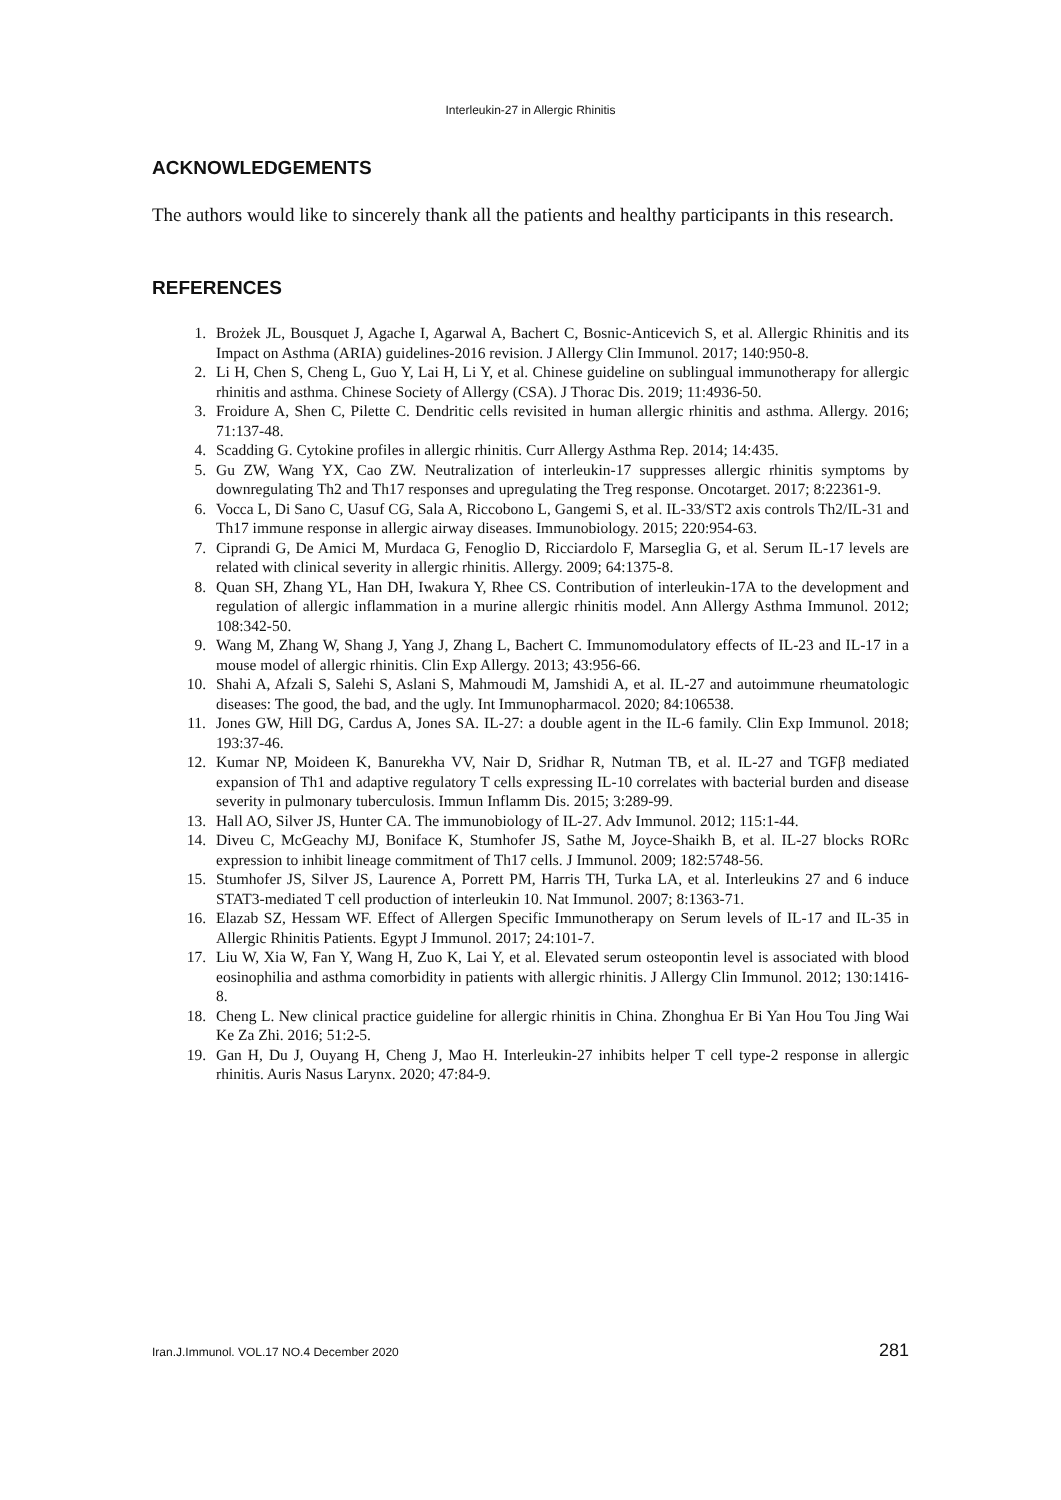Interleukin-27 in Allergic Rhinitis
ACKNOWLEDGEMENTS
The authors would like to sincerely thank all the patients and healthy participants in this research.
REFERENCES
1. Brożek JL, Bousquet J, Agache I, Agarwal A, Bachert C, Bosnic-Anticevich S, et al. Allergic Rhinitis and its Impact on Asthma (ARIA) guidelines-2016 revision. J Allergy Clin Immunol. 2017; 140:950-8.
2. Li H, Chen S, Cheng L, Guo Y, Lai H, Li Y, et al. Chinese guideline on sublingual immunotherapy for allergic rhinitis and asthma. Chinese Society of Allergy (CSA). J Thorac Dis. 2019; 11:4936-50.
3. Froidure A, Shen C, Pilette C. Dendritic cells revisited in human allergic rhinitis and asthma. Allergy. 2016; 71:137-48.
4. Scadding G. Cytokine profiles in allergic rhinitis. Curr Allergy Asthma Rep. 2014; 14:435.
5. Gu ZW, Wang YX, Cao ZW. Neutralization of interleukin-17 suppresses allergic rhinitis symptoms by downregulating Th2 and Th17 responses and upregulating the Treg response. Oncotarget. 2017; 8:22361-9.
6. Vocca L, Di Sano C, Uasuf CG, Sala A, Riccobono L, Gangemi S, et al. IL-33/ST2 axis controls Th2/IL-31 and Th17 immune response in allergic airway diseases. Immunobiology. 2015; 220:954-63.
7. Ciprandi G, De Amici M, Murdaca G, Fenoglio D, Ricciardolo F, Marseglia G, et al. Serum IL-17 levels are related with clinical severity in allergic rhinitis. Allergy. 2009; 64:1375-8.
8. Quan SH, Zhang YL, Han DH, Iwakura Y, Rhee CS. Contribution of interleukin-17A to the development and regulation of allergic inflammation in a murine allergic rhinitis model. Ann Allergy Asthma Immunol. 2012; 108:342-50.
9. Wang M, Zhang W, Shang J, Yang J, Zhang L, Bachert C. Immunomodulatory effects of IL-23 and IL-17 in a mouse model of allergic rhinitis. Clin Exp Allergy. 2013; 43:956-66.
10. Shahi A, Afzali S, Salehi S, Aslani S, Mahmoudi M, Jamshidi A, et al. IL-27 and autoimmune rheumatologic diseases: The good, the bad, and the ugly. Int Immunopharmacol. 2020; 84:106538.
11. Jones GW, Hill DG, Cardus A, Jones SA. IL-27: a double agent in the IL-6 family. Clin Exp Immunol. 2018; 193:37-46.
12. Kumar NP, Moideen K, Banurekha VV, Nair D, Sridhar R, Nutman TB, et al. IL-27 and TGFβ mediated expansion of Th1 and adaptive regulatory T cells expressing IL-10 correlates with bacterial burden and disease severity in pulmonary tuberculosis. Immun Inflamm Dis. 2015; 3:289-99.
13. Hall AO, Silver JS, Hunter CA. The immunobiology of IL-27. Adv Immunol. 2012; 115:1-44.
14. Diveu C, McGeachy MJ, Boniface K, Stumhofer JS, Sathe M, Joyce-Shaikh B, et al. IL-27 blocks RORc expression to inhibit lineage commitment of Th17 cells. J Immunol. 2009; 182:5748-56.
15. Stumhofer JS, Silver JS, Laurence A, Porrett PM, Harris TH, Turka LA, et al. Interleukins 27 and 6 induce STAT3-mediated T cell production of interleukin 10. Nat Immunol. 2007; 8:1363-71.
16. Elazab SZ, Hessam WF. Effect of Allergen Specific Immunotherapy on Serum levels of IL-17 and IL-35 in Allergic Rhinitis Patients. Egypt J Immunol. 2017; 24:101-7.
17. Liu W, Xia W, Fan Y, Wang H, Zuo K, Lai Y, et al. Elevated serum osteopontin level is associated with blood eosinophilia and asthma comorbidity in patients with allergic rhinitis. J Allergy Clin Immunol. 2012; 130:1416-8.
18. Cheng L. New clinical practice guideline for allergic rhinitis in China. Zhonghua Er Bi Yan Hou Tou Jing Wai Ke Za Zhi. 2016; 51:2-5.
19. Gan H, Du J, Ouyang H, Cheng J, Mao H. Interleukin-27 inhibits helper T cell type-2 response in allergic rhinitis. Auris Nasus Larynx. 2020; 47:84-9.
Iran.J.Immunol. VOL.17 NO.4 December 2020 281